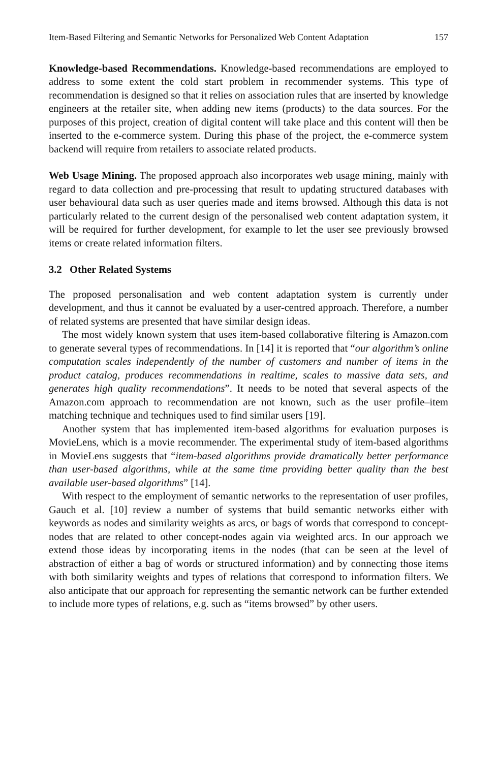Item-Based Filtering and Semantic Networks for Personalized Web Content Adaptation 157
Knowledge-based Recommendations. Knowledge-based recommendations are employed to address to some extent the cold start problem in recommender systems. This type of recommendation is designed so that it relies on association rules that are inserted by knowledge engineers at the retailer site, when adding new items (products) to the data sources. For the purposes of this project, creation of digital content will take place and this content will then be inserted to the e-commerce system. During this phase of the project, the e-commerce system backend will require from retailers to associate related products.
Web Usage Mining. The proposed approach also incorporates web usage mining, mainly with regard to data collection and pre-processing that result to updating structured databases with user behavioural data such as user queries made and items browsed. Although this data is not particularly related to the current design of the personalised web content adaptation system, it will be required for further development, for example to let the user see previously browsed items or create related information filters.
3.2 Other Related Systems
The proposed personalisation and web content adaptation system is currently under development, and thus it cannot be evaluated by a user-centred approach. Therefore, a number of related systems are presented that have similar design ideas.
The most widely known system that uses item-based collaborative filtering is Amazon.com to generate several types of recommendations. In [14] it is reported that “our algorithm’s online computation scales independently of the number of customers and number of items in the product catalog, produces recommendations in realtime, scales to massive data sets, and generates high quality recommendations”. It needs to be noted that several aspects of the Amazon.com approach to recommendation are not known, such as the user profile–item matching technique and techniques used to find similar users [19].
Another system that has implemented item-based algorithms for evaluation purposes is MovieLens, which is a movie recommender. The experimental study of item-based algorithms in MovieLens suggests that “item-based algorithms provide dramatically better performance than user-based algorithms, while at the same time providing better quality than the best available user-based algorithms” [14].
With respect to the employment of semantic networks to the representation of user profiles, Gauch et al. [10] review a number of systems that build semantic networks either with keywords as nodes and similarity weights as arcs, or bags of words that correspond to concept-nodes that are related to other concept-nodes again via weighted arcs. In our approach we extend those ideas by incorporating items in the nodes (that can be seen at the level of abstraction of either a bag of words or structured information) and by connecting those items with both similarity weights and types of relations that correspond to information filters. We also anticipate that our approach for representing the semantic network can be further extended to include more types of relations, e.g. such as “items browsed” by other users.